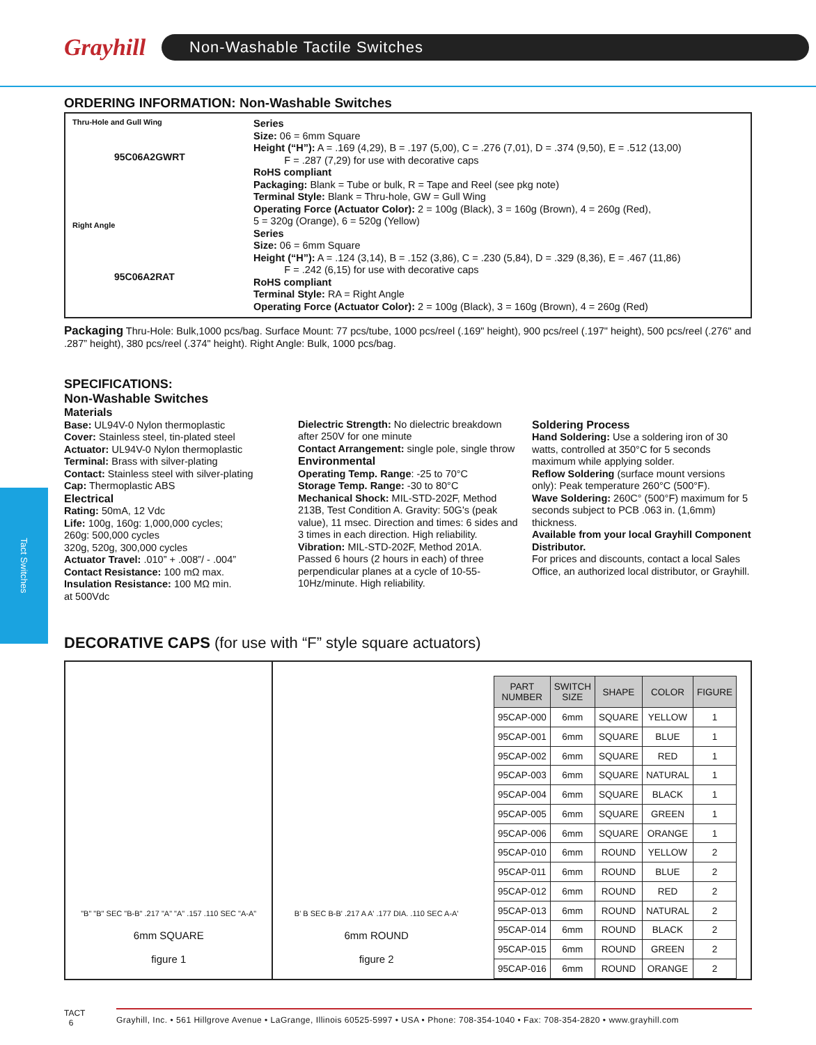Grayhill
Non-Washable Tactile Switches
ORDERING INFORMATION: Non-Washable Switches
Thru-Hole and Gull Wing
95C06A2GWRT
Right Angle
95C06A2RAT
Series
Size: 06 = 6mm Square
Height (“H”): A = .169 (4,29), B = .197 (5,00), C = .276 (7,01), D = .374 (9,50), E = .512 (13,00)
F = .287 (7,29) for use with decorative caps
RoHS compliant
Packaging: Blank = Tube or bulk, R = Tape and Reel (see pkg note)
Terminal Style: Blank = Thru-hole, GW = Gull Wing
Operating Force (Actuator Color): 2 = 100g (Black), 3 = 160g (Brown), 4 = 260g (Red),
5 = 320g (Orange), 6 = 520g (Yellow)
Series
Size: 06 = 6mm Square
Height (“H”): A = .124 (3,14), B = .152 (3,86), C = .230 (5,84), D = .329 (8,36), E = .467 (11,86)
F = .242 (6,15) for use with decorative caps
RoHS compliant
Terminal Style: RA = Right Angle
Operating Force (Actuator Color): 2 = 100g (Black), 3 = 160g (Brown), 4 = 260g (Red)
Packaging Thru-Hole: Bulk,1000 pcs/bag. Surface Mount: 77 pcs/tube, 1000 pcs/reel (.169" height), 900 pcs/reel (.197" height), 500 pcs/reel (.276" and .287” height), 380 pcs/reel (.374" height). Right Angle: Bulk, 1000 pcs/bag.
SPECIFICATIONS:
Non-Washable Switches
Materials
Base: UL94V-0 Nylon thermoplastic
Cover: Stainless steel, tin-plated steel
Actuator: UL94V-0 Nylon thermoplastic
Terminal: Brass with silver-plating
Contact: Stainless steel with silver-plating
Cap: Thermoplastic ABS
Electrical
Rating: 50mA, 12 Vdc
Life: 100g, 160g: 1,000,000 cycles;
260g: 500,000 cycles
320g, 520g, 300,000 cycles
Actuator Travel: .010” + .008”/ - .004”
Contact Resistance: 100 mΩ max.
Insulation Resistance: 100 MΩ min.
at 500Vdc
Dielectric Strength: No dielectric breakdown after 250V for one minute
Contact Arrangement: single pole, single throw
Environmental
Operating Temp. Range: -25 to 70°C
Storage Temp. Range: -30 to 80°C
Mechanical Shock: MIL-STD-202F, Method 213B, Test Condition A. Gravity: 50G's (peak value), 11 msec. Direction and times: 6 sides and 3 times in each direction. High reliability.
Vibration: MIL-STD-202F, Method 201A. Passed 6 hours (2 hours in each) of three perpendicular planes at a cycle of 10-55-10Hz/minute. High reliability.
Soldering Process
Hand Soldering: Use a soldering iron of 30 watts, controlled at 350°C for 5 seconds maximum while applying solder.
Reflow Soldering (surface mount versions only): Peak temperature 260°C (500°F).
Wave Soldering: 260C° (500°F) maximum for 5 seconds subject to PCB .063 in. (1,6mm) thickness.
Available from your local Grayhill Component Distributor.
For prices and discounts, contact a local Sales Office, an authorized local distributor, or Grayhill.
DECORATIVE CAPS (for use with “F” style square actuators)
"B" "B" SEC "B-B" .217 "A" "A" .157 .110 SEC "A-A"
6mm SQUARE
figure 1
B' B SEC B-B' .217 A A' .177 DIA. .110 SEC A-A'
6mm ROUND
figure 2
| PART NUMBER | SWITCH SIZE | SHAPE | COLOR | FIGURE |
| --- | --- | --- | --- | --- |
| 95CAP-000 | 6mm | SQUARE | YELLOW | 1 |
| 95CAP-001 | 6mm | SQUARE | BLUE | 1 |
| 95CAP-002 | 6mm | SQUARE | RED | 1 |
| 95CAP-003 | 6mm | SQUARE | NATURAL | 1 |
| 95CAP-004 | 6mm | SQUARE | BLACK | 1 |
| 95CAP-005 | 6mm | SQUARE | GREEN | 1 |
| 95CAP-006 | 6mm | SQUARE | ORANGE | 1 |
| 95CAP-010 | 6mm | ROUND | YELLOW | 2 |
| 95CAP-011 | 6mm | ROUND | BLUE | 2 |
| 95CAP-012 | 6mm | ROUND | RED | 2 |
| 95CAP-013 | 6mm | ROUND | NATURAL | 2 |
| 95CAP-014 | 6mm | ROUND | BLACK | 2 |
| 95CAP-015 | 6mm | ROUND | GREEN | 2 |
| 95CAP-016 | 6mm | ROUND | ORANGE | 2 |
TACT
6
Grayhill, Inc. • 561 Hillgrove Avenue • LaGrange, Illinois 60525-5997 • USA • Phone: 708-354-1040 • Fax: 708-354-2820 • www.grayhill.com
Tact Switches